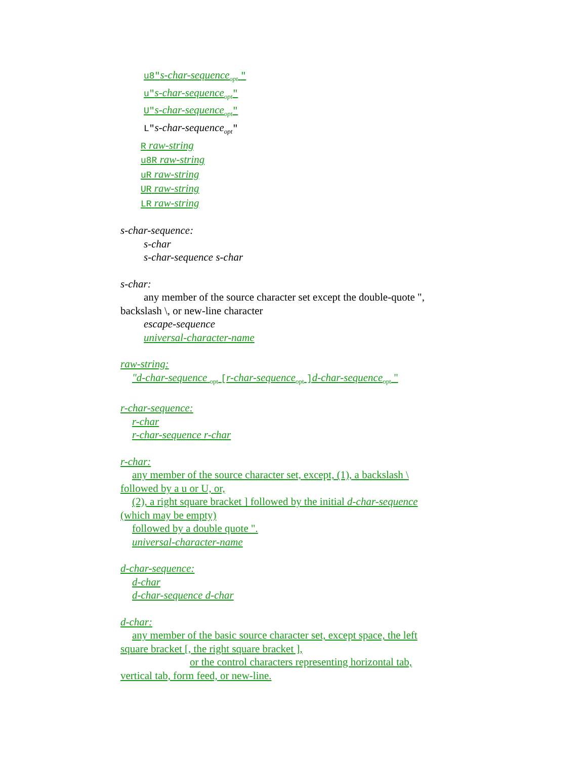u8"s-char-sequence<sub>opt</sub> "
u"s-char-sequence<sub>opt</sub>"
U"s-char-sequence<sub>opt</sub>"
L"s-char-sequence<sub>opt</sub>"
R raw-string
u8R raw-string
uR raw-string
UR raw-string
LR raw-string
s-char-sequence:
s-char
s-char-sequence s-char
s-char:
any member of the source character set except the double-quote ",
backslash \, or new-line character
escape-sequence
universal-character-name
raw-string:
"d-char-sequence <sub>opt</sub> [r-char-sequence<sub>opt</sub> ] d-char-sequence<sub>opt</sub> "
r-char-sequence:
r-char
r-char-sequence r-char
r-char:
any member of the source character set, except, (1), a backslash \
followed by a u or U, or,
(2), a right square bracket ] followed by the initial d-char-sequence
(which may be empty)
followed by a double quote ".
universal-character-name
d-char-sequence:
d-char
d-char-sequence d-char
d-char:
any member of the basic source character set, except space, the left
square bracket [, the right square bracket ],
or the control characters representing horizontal tab,
vertical tab, form feed, or new-line.